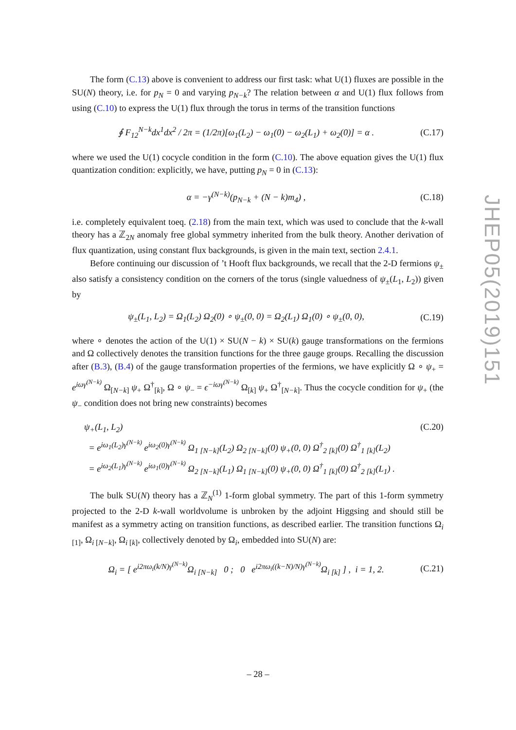The form (C.13) above is convenient to address our first task: what U(1) fluxes are possible in the SU(N) theory, i.e. for p<sub>N</sub> = 0 and varying p<sub>N−k</sub>? The relation between α and U(1) flux follows from using (C.10) to express the U(1) flux through the torus in terms of the transition functions
∮ F<sub>12</sub><sup>N−k</sup>dx<sup>1</sup>dx<sup>2</sup> / 2π = (1/2π)[ω<sub>1</sub>(L<sub>2</sub>) − ω<sub>1</sub>(0) − ω<sub>2</sub>(L<sub>1</sub>) + ω<sub>2</sub>(0)] = α . (C.17)
where we used the U(1) cocycle condition in the form (C.10). The above equation gives the U(1) flux quantization condition: explicitly, we have, putting p<sub>N</sub> = 0 in (C.13):
α = −γ<sup>(N−k)</sup>(p<sub>N−k</sub> + (N − k)m<sub>4</sub>) , (C.18)
i.e. completely equivalent toeq. (2.18) from the main text, which was used to conclude that the k-wall theory has a ℤ<sub>2N</sub> anomaly free global symmetry inherited from the bulk theory. Another derivation of flux quantization, using constant flux backgrounds, is given in the main text, section 2.4.1.
Before continuing our discussion of ’t Hooft flux backgrounds, we recall that the 2-D fermions ψ<sub>±</sub> also satisfy a consistency condition on the corners of the torus (single valuedness of ψ<sub>±</sub>(L<sub>1</sub>, L<sub>2</sub>)) given by
ψ<sub>±</sub>(L<sub>1</sub>, L<sub>2</sub>) = Ω<sub>1</sub>(L<sub>2</sub>) Ω<sub>2</sub>(0) ∘ ψ<sub>±</sub>(0, 0) = Ω<sub>2</sub>(L<sub>1</sub>) Ω<sub>1</sub>(0) ∘ ψ<sub>±</sub>(0, 0), (C.19)
where ∘ denotes the action of the U(1) × SU(N − k) × SU(k) gauge transformations on the fermions and Ω collectively denotes the transition functions for the three gauge groups. Recalling the discussion after (B.3), (B.4) of the gauge transformation properties of the fermions, we have explicitly Ω ∘ ψ<sub>+</sub> = e<sup>iωγ<sup>(N−k)</sup></sup> Ω<sub>[N−k]</sub> ψ<sub>+</sub> Ω<sup>†</sup><sub>[k]</sub>, Ω ∘ ψ<sub>−</sub> = ϵ<sup>−iωγ<sup>(N−k)</sup></sup> Ω<sub>[k]</sub> ψ<sub>+</sub> Ω<sup>†</sup><sub>[N−k]</sub>. Thus the cocycle condition for ψ<sub>+</sub> (the ψ<sub>−</sub> condition does not bring new constraints) becomes
ψ<sub>+</sub>(L<sub>1</sub>, L<sub>2</sub>) (C.20)
= e<sup>iω<sub>1</sub>(L<sub>2</sub>)γ<sup>(N−k)</sup></sup> e<sup>iω<sub>2</sub>(0)γ<sup>(N−k)</sup></sup> Ω<sub>1 [N−k]</sub>(L<sub>2</sub>) Ω<sub>2 [N−k]</sub>(0) ψ<sub>+</sub>(0, 0) Ω<sup>†</sup><sub>2 [k]</sub>(0) Ω<sup>†</sup><sub>1 [k]</sub>(L<sub>2</sub>)
= e<sup>iω<sub>2</sub>(L<sub>1</sub>)γ<sup>(N−k)</sup></sup> e<sup>iω<sub>1</sub>(0)γ<sup>(N−k)</sup></sup> Ω<sub>2 [N−k]</sub>(L<sub>1</sub>) Ω<sub>1 [N−k]</sub>(0) ψ<sub>+</sub>(0, 0) Ω<sup>†</sup><sub>1 [k]</sub>(0) Ω<sup>†</sup><sub>2 [k]</sub>(L<sub>1</sub>) .
The bulk SU(N) theory has a ℤ<sub>N</sub><sup>(1)</sup> 1-form global symmetry. The part of this 1-form symmetry projected to the 2-D k-wall worldvolume is unbroken by the adjoint Higgsing and should still be manifest as a symmetry acting on transition functions, as described earlier. The transition functions Ω<sub>i [1]</sub>, Ω<sub>i [N−k]</sub>, Ω<sub>i [k]</sub>, collectively denoted by Ω<sub>i</sub>, embedded into SU(N) are:
Ω<sub>i</sub> = [ e<sup>i2πω<sub>i</sub>(k/N)γ<sup>(N−k)</sup></sup>Ω<sub>i [N−k]</sub> 0 ; 0 e<sup>i2πω<sub>i</sub>((k−N)/N)γ<sup>(N−k)</sup></sup>Ω<sub>i [k]</sub> ] , i = 1, 2. (C.21)
JHEP05(2019)151
– 28 –